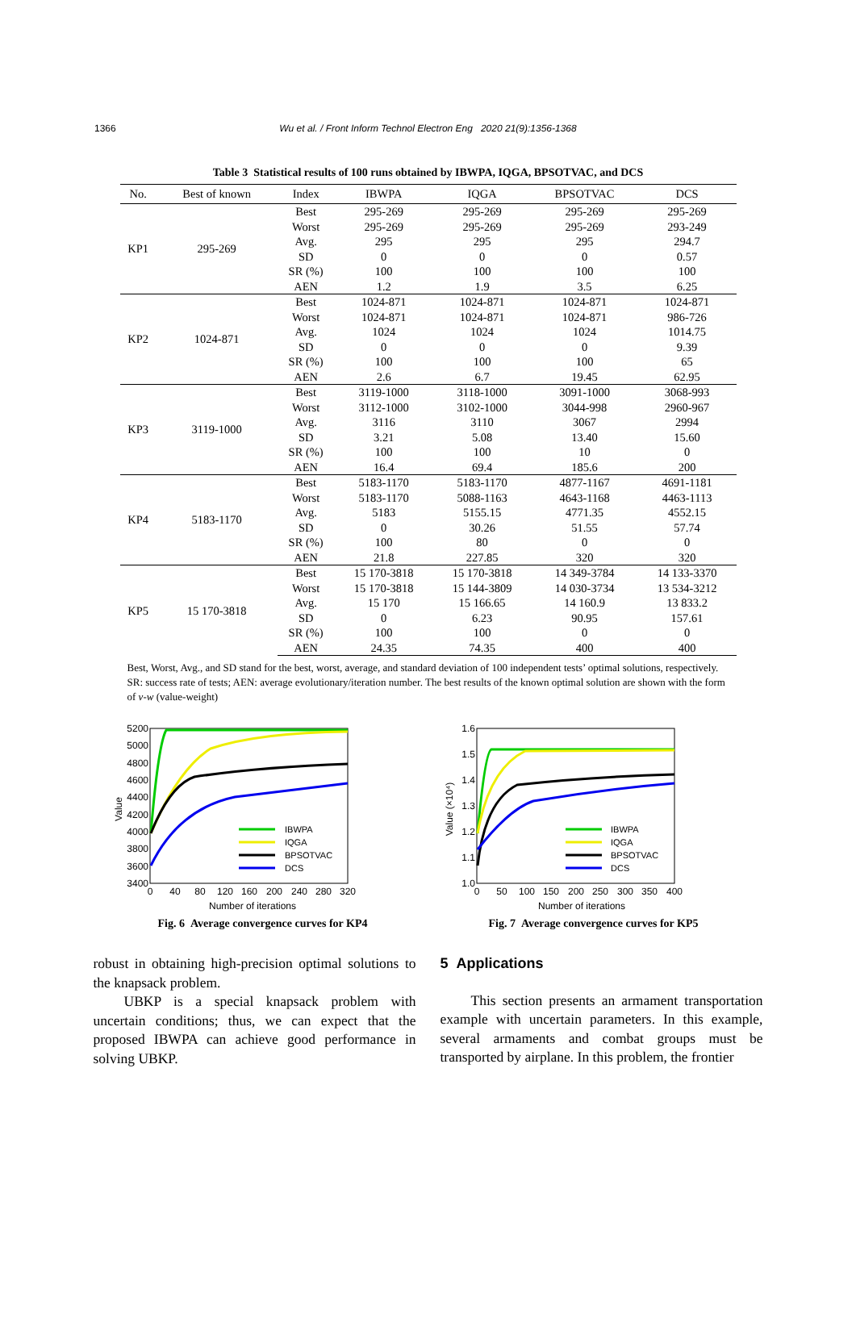1366
Wu et al. / Front Inform Technol Electron Eng 2020 21(9):1356-1368
Table 3 Statistical results of 100 runs obtained by IBWPA, IQGA, BPSOTVAC, and DCS
| No. | Best of known | Index | IBWPA | IQGA | BPSOTVAC | DCS |
| --- | --- | --- | --- | --- | --- | --- |
| KP1 | 295-269 | Best | 295-269 | 295-269 | 295-269 | 295-269 |
| | | Worst | 295-269 | 295-269 | 295-269 | 293-249 |
| | | Avg. | 295 | 295 | 295 | 294.7 |
| | | SD | 0 | 0 | 0 | 0.57 |
| | | SR (%) | 100 | 100 | 100 | 100 |
| | | AEN | 1.2 | 1.9 | 3.5 | 6.25 |
| KP2 | 1024-871 | Best | 1024-871 | 1024-871 | 1024-871 | 1024-871 |
| | | Worst | 1024-871 | 1024-871 | 1024-871 | 986-726 |
| | | Avg. | 1024 | 1024 | 1024 | 1014.75 |
| | | SD | 0 | 0 | 0 | 9.39 |
| | | SR (%) | 100 | 100 | 100 | 65 |
| | | AEN | 2.6 | 6.7 | 19.45 | 62.95 |
| KP3 | 3119-1000 | Best | 3119-1000 | 3118-1000 | 3091-1000 | 3068-993 |
| | | Worst | 3112-1000 | 3102-1000 | 3044-998 | 2960-967 |
| | | Avg. | 3116 | 3110 | 3067 | 2994 |
| | | SD | 3.21 | 5.08 | 13.40 | 15.60 |
| | | SR (%) | 100 | 100 | 10 | 0 |
| | | AEN | 16.4 | 69.4 | 185.6 | 200 |
| KP4 | 5183-1170 | Best | 5183-1170 | 5183-1170 | 4877-1167 | 4691-1181 |
| | | Worst | 5183-1170 | 5088-1163 | 4643-1168 | 4463-1113 |
| | | Avg. | 5183 | 5155.15 | 4771.35 | 4552.15 |
| | | SD | 0 | 30.26 | 51.55 | 57.74 |
| | | SR (%) | 100 | 80 | 0 | 0 |
| | | AEN | 21.8 | 227.85 | 320 | 320 |
| KP5 | 15 170-3818 | Best | 15 170-3818 | 15 170-3818 | 14 349-3784 | 14 133-3370 |
| | | Worst | 15 170-3818 | 15 144-3809 | 14 030-3734 | 13 534-3212 |
| | | Avg. | 15 170 | 15 166.65 | 14 160.9 | 13 833.2 |
| | | SD | 0 | 6.23 | 90.95 | 157.61 |
| | | SR (%) | 100 | 100 | 0 | 0 |
| | | AEN | 24.35 | 74.35 | 400 | 400 |
Best, Worst, Avg., and SD stand for the best, worst, average, and standard deviation of 100 independent tests’ optimal solutions, respectively. SR: success rate of tests; AEN: average evolutionary/iteration number. The best results of the known optimal solution are shown with the form of v-w (value-weight)
5200
5000
4800
4600
4400
4200
4000
3800
3600
3400
0
40
80
120
160
200
240
280
320
Number of iterations
Value
IBWPA
IQGA
BPSOTVAC
DCS
Fig. 6 Average convergence curves for KP4
1.6
1.5
1.4
1.3
1.2
1.1
1.0
0
50
100
150
200
250
300
350
400
Number of iterations
Value (×10⁴)
IBWPA
IQGA
BPSOTVAC
DCS
Fig. 7 Average convergence curves for KP5
robust in obtaining high-precision optimal solutions to the knapsack problem.
UBKP is a special knapsack problem with uncertain conditions; thus, we can expect that the proposed IBWPA can achieve good performance in solving UBKP.
5 Applications
This section presents an armament transportation example with uncertain parameters. In this example, several armaments and combat groups must be transported by airplane. In this problem, the frontier